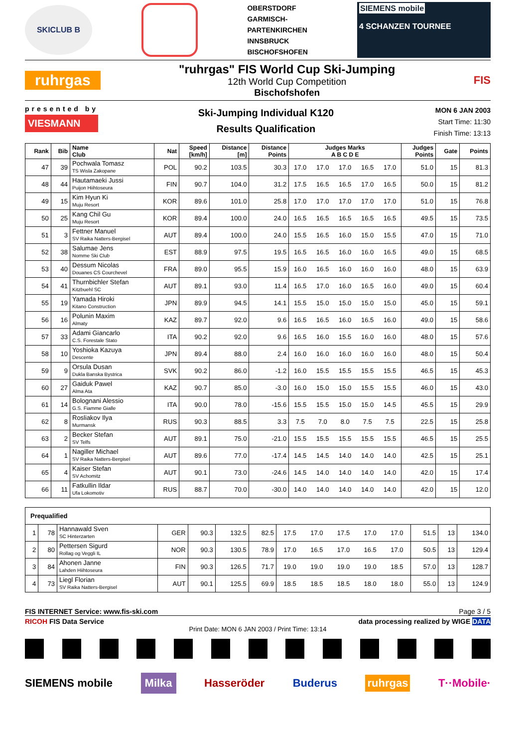SKICLUB B
OBERSTDORF
GARMISCH-
PARTENKIRCHEN
INNSBRUCK
BISCHOFSHOFEN
SIEMENS mobile
4 SCHANZEN TOURNEE
ruhrgas
"ruhrgas" FIS World Cup Ski-Jumping
12th World Cup Competition
Bischofshofen
FIS
presented by
VIESMANN
Ski-Jumping Individual K120
Results Qualification
MON 6 JAN 2003
Start Time: 11:30
Finish Time: 13:13
| Rank | Bib | Name Club | Nat | Speed [km/h] | Distance [m] | Distance Points | Judges Marks A B C D E | | | | | Judges Points | Gate | Points |
| --- | --- | --- | --- | --- | --- | --- | --- | --- | --- | --- | --- | --- | --- | --- |
| 47 | 39 | Pochwala Tomasz TS Wisla Zakopane | POL | 90.2 | 103.5 | 30.3 | 17.0 | 17.0 | 17.0 | 16.5 | 17.0 | 51.0 | 15 | 81.3 |
| 48 | 44 | Hautamaeki Jussi Puijon Hiihtoseura | FIN | 90.7 | 104.0 | 31.2 | 17.5 | 16.5 | 16.5 | 17.0 | 16.5 | 50.0 | 15 | 81.2 |
| 49 | 15 | Kim Hyun Ki Muju Resort | KOR | 89.6 | 101.0 | 25.8 | 17.0 | 17.0 | 17.0 | 17.0 | 17.0 | 51.0 | 15 | 76.8 |
| 50 | 25 | Kang Chil Gu Muju Resort | KOR | 89.4 | 100.0 | 24.0 | 16.5 | 16.5 | 16.5 | 16.5 | 16.5 | 49.5 | 15 | 73.5 |
| 51 | 3 | Fettner Manuel SV Raika Natters-Bergisel | AUT | 89.4 | 100.0 | 24.0 | 15.5 | 16.5 | 16.0 | 15.0 | 15.5 | 47.0 | 15 | 71.0 |
| 52 | 38 | Salumae Jens Nomme Ski Club | EST | 88.9 | 97.5 | 19.5 | 16.5 | 16.5 | 16.0 | 16.0 | 16.5 | 49.0 | 15 | 68.5 |
| 53 | 40 | Dessum Nicolas Douanes CS Courchevel | FRA | 89.0 | 95.5 | 15.9 | 16.0 | 16.5 | 16.0 | 16.0 | 16.0 | 48.0 | 15 | 63.9 |
| 54 | 41 | Thurnbichler Stefan Kitzbuehl SC | AUT | 89.1 | 93.0 | 11.4 | 16.5 | 17.0 | 16.0 | 16.5 | 16.0 | 49.0 | 15 | 60.4 |
| 55 | 19 | Yamada Hiroki Kitano Construction | JPN | 89.9 | 94.5 | 14.1 | 15.5 | 15.0 | 15.0 | 15.0 | 15.0 | 45.0 | 15 | 59.1 |
| 56 | 16 | Polunin Maxim Almaty | KAZ | 89.7 | 92.0 | 9.6 | 16.5 | 16.5 | 16.0 | 16.5 | 16.0 | 49.0 | 15 | 58.6 |
| 57 | 33 | Adami Giancarlo C.S. Forestale Stato | ITA | 90.2 | 92.0 | 9.6 | 16.5 | 16.0 | 15.5 | 16.0 | 16.0 | 48.0 | 15 | 57.6 |
| 58 | 10 | Yoshioka Kazuya Descente | JPN | 89.4 | 88.0 | 2.4 | 16.0 | 16.0 | 16.0 | 16.0 | 16.0 | 48.0 | 15 | 50.4 |
| 59 | 9 | Orsula Dusan Dukla Banska Bystrica | SVK | 90.2 | 86.0 | -1.2 | 16.0 | 15.5 | 15.5 | 15.5 | 15.5 | 46.5 | 15 | 45.3 |
| 60 | 27 | Gaiduk Pawel Alma Ata | KAZ | 90.7 | 85.0 | -3.0 | 16.0 | 15.0 | 15.0 | 15.5 | 15.5 | 46.0 | 15 | 43.0 |
| 61 | 14 | Bolognani Alessio G.S. Fiamme Gialle | ITA | 90.0 | 78.0 | -15.6 | 15.5 | 15.5 | 15.0 | 15.0 | 14.5 | 45.5 | 15 | 29.9 |
| 62 | 8 | Rosliakov Ilya Murmansk | RUS | 90.3 | 88.5 | 3.3 | 7.5 | 7.0 | 8.0 | 7.5 | 7.5 | 22.5 | 15 | 25.8 |
| 63 | 2 | Becker Stefan SV Telfs | AUT | 89.1 | 75.0 | -21.0 | 15.5 | 15.5 | 15.5 | 15.5 | 15.5 | 46.5 | 15 | 25.5 |
| 64 | 1 | Nagiller Michael SV Raika Natters-Bergisel | AUT | 89.6 | 77.0 | -17.4 | 14.5 | 14.5 | 14.0 | 14.0 | 14.0 | 42.5 | 15 | 25.1 |
| 65 | 4 | Kaiser Stefan SV Achomitz | AUT | 90.1 | 73.0 | -24.6 | 14.5 | 14.0 | 14.0 | 14.0 | 14.0 | 42.0 | 15 | 17.4 |
| 66 | 11 | Fatkullin Ildar Ufa Lokomotiv | RUS | 88.7 | 70.0 | -30.0 | 14.0 | 14.0 | 14.0 | 14.0 | 14.0 | 42.0 | 15 | 12.0 |
| Prequalified | | | | | | | | | | | | | | |
| 1 | 78 | Hannawald Sven SC Hinterzarten | GER | 90.3 | 132.5 | 82.5 | 17.5 | 17.0 | 17.5 | 17.0 | 17.0 | 51.5 | 13 | 134.0 |
| 2 | 80 | Pettersen Sigurd Rollag og Veggli IL | NOR | 90.3 | 130.5 | 78.9 | 17.0 | 16.5 | 17.0 | 16.5 | 17.0 | 50.5 | 13 | 129.4 |
| 3 | 84 | Ahonen Janne Lahden Hiihtoseura | FIN | 90.3 | 126.5 | 71.7 | 19.0 | 19.0 | 19.0 | 19.0 | 18.5 | 57.0 | 13 | 128.7 |
| 4 | 73 | Liegl Florian SV Raika Natters-Bergisel | AUT | 90.1 | 125.5 | 69.9 | 18.5 | 18.5 | 18.5 | 18.0 | 18.0 | 55.0 | 13 | 124.9 |
FIS INTERNET Service: www.fis-ski.com Page 3 / 5
RICOH FIS Data Service data processing realized by WIGE DATA
Print Date: MON 6 JAN 2003 / Print Time: 13:14
SIEMENS mobile Milka Hasseröder Buderus ruhrgas T··Mobile·